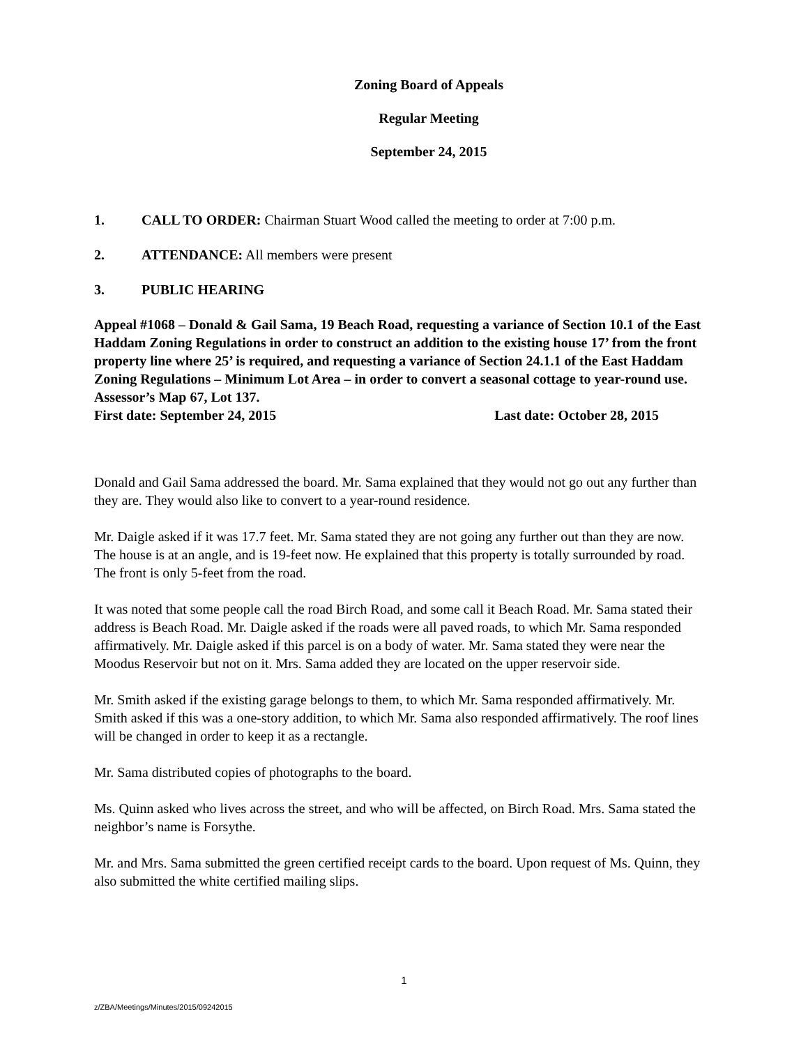Zoning Board of Appeals
Regular Meeting
September 24, 2015
1. CALL TO ORDER: Chairman Stuart Wood called the meeting to order at 7:00 p.m.
2. ATTENDANCE: All members were present
3. PUBLIC HEARING
Appeal #1068 – Donald & Gail Sama, 19 Beach Road, requesting a variance of Section 10.1 of the East Haddam Zoning Regulations in order to construct an addition to the existing house 17’ from the front property line where 25’ is required, and requesting a variance of Section 24.1.1 of the East Haddam Zoning Regulations – Minimum Lot Area – in order to convert a seasonal cottage to year-round use. Assessor’s Map 67, Lot 137.
First date: September 24, 2015 Last date: October 28, 2015
Donald and Gail Sama addressed the board. Mr. Sama explained that they would not go out any further than they are. They would also like to convert to a year-round residence.
Mr. Daigle asked if it was 17.7 feet. Mr. Sama stated they are not going any further out than they are now. The house is at an angle, and is 19-feet now. He explained that this property is totally surrounded by road. The front is only 5-feet from the road.
It was noted that some people call the road Birch Road, and some call it Beach Road. Mr. Sama stated their address is Beach Road. Mr. Daigle asked if the roads were all paved roads, to which Mr. Sama responded affirmatively. Mr. Daigle asked if this parcel is on a body of water. Mr. Sama stated they were near the Moodus Reservoir but not on it. Mrs. Sama added they are located on the upper reservoir side.
Mr. Smith asked if the existing garage belongs to them, to which Mr. Sama responded affirmatively. Mr. Smith asked if this was a one-story addition, to which Mr. Sama also responded affirmatively. The roof lines will be changed in order to keep it as a rectangle.
Mr. Sama distributed copies of photographs to the board.
Ms. Quinn asked who lives across the street, and who will be affected, on Birch Road. Mrs. Sama stated the neighbor’s name is Forsythe.
Mr. and Mrs. Sama submitted the green certified receipt cards to the board. Upon request of Ms. Quinn, they also submitted the white certified mailing slips.
1
z/ZBA/Meetings/Minutes/2015/09242015